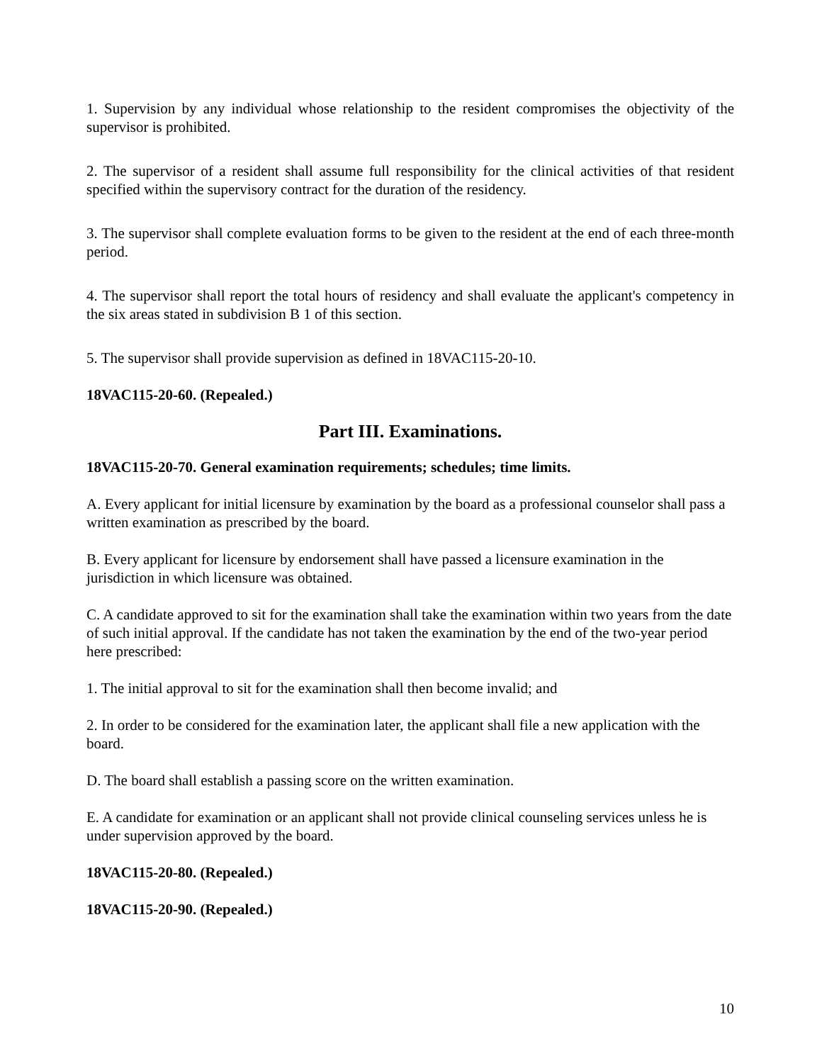1. Supervision by any individual whose relationship to the resident compromises the objectivity of the supervisor is prohibited.
2. The supervisor of a resident shall assume full responsibility for the clinical activities of that resident specified within the supervisory contract for the duration of the residency.
3. The supervisor shall complete evaluation forms to be given to the resident at the end of each three-month period.
4. The supervisor shall report the total hours of residency and shall evaluate the applicant's competency in the six areas stated in subdivision B 1 of this section.
5. The supervisor shall provide supervision as defined in 18VAC115-20-10.
18VAC115-20-60. (Repealed.)
Part III. Examinations.
18VAC115-20-70. General examination requirements; schedules; time limits.
A. Every applicant for initial licensure by examination by the board as a professional counselor shall pass a written examination as prescribed by the board.
B. Every applicant for licensure by endorsement shall have passed a licensure examination in the jurisdiction in which licensure was obtained.
C. A candidate approved to sit for the examination shall take the examination within two years from the date of such initial approval. If the candidate has not taken the examination by the end of the two-year period here prescribed:
1. The initial approval to sit for the examination shall then become invalid; and
2. In order to be considered for the examination later, the applicant shall file a new application with the board.
D. The board shall establish a passing score on the written examination.
E. A candidate for examination or an applicant shall not provide clinical counseling services unless he is under supervision approved by the board.
18VAC115-20-80. (Repealed.)
18VAC115-20-90. (Repealed.)
10